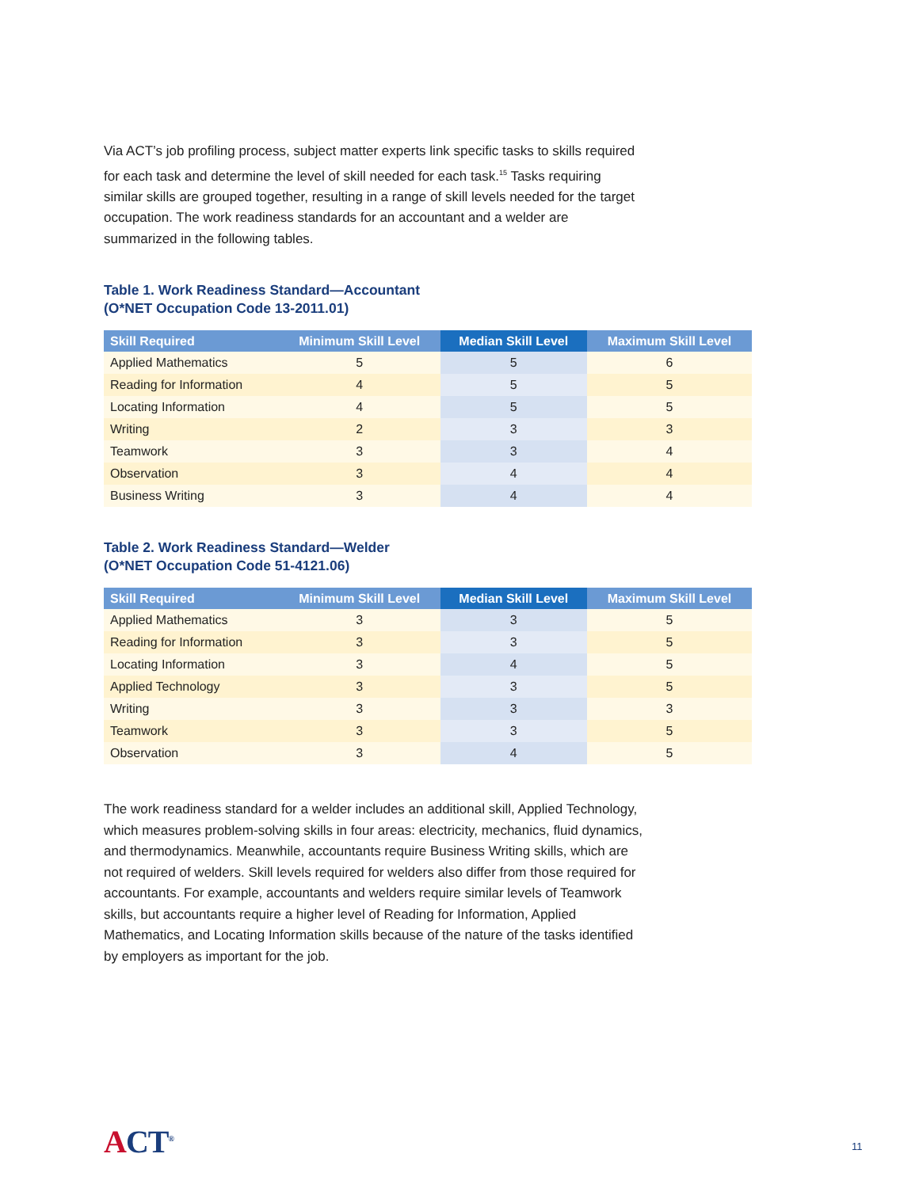Via ACT’s job profiling process, subject matter experts link specific tasks to skills required for each task and determine the level of skill needed for each task.<sup>15</sup> Tasks requiring similar skills are grouped together, resulting in a range of skill levels needed for the target occupation. The work readiness standards for an accountant and a welder are summarized in the following tables.
Table 1. Work Readiness Standard—Accountant
(O*NET Occupation Code 13-2011.01)
| Skill Required | Minimum Skill Level | Median Skill Level | Maximum Skill Level |
| --- | --- | --- | --- |
| Applied Mathematics | 5 | 5 | 6 |
| Reading for Information | 4 | 5 | 5 |
| Locating Information | 4 | 5 | 5 |
| Writing | 2 | 3 | 3 |
| Teamwork | 3 | 3 | 4 |
| Observation | 3 | 4 | 4 |
| Business Writing | 3 | 4 | 4 |
Table 2. Work Readiness Standard—Welder
(O*NET Occupation Code 51-4121.06)
| Skill Required | Minimum Skill Level | Median Skill Level | Maximum Skill Level |
| --- | --- | --- | --- |
| Applied Mathematics | 3 | 3 | 5 |
| Reading for Information | 3 | 3 | 5 |
| Locating Information | 3 | 4 | 5 |
| Applied Technology | 3 | 3 | 5 |
| Writing | 3 | 3 | 3 |
| Teamwork | 3 | 3 | 5 |
| Observation | 3 | 4 | 5 |
The work readiness standard for a welder includes an additional skill, Applied Technology, which measures problem-solving skills in four areas: electricity, mechanics, fluid dynamics, and thermodynamics. Meanwhile, accountants require Business Writing skills, which are not required of welders. Skill levels required for welders also differ from those required for accountants. For example, accountants and welders require similar levels of Teamwork skills, but accountants require a higher level of Reading for Information, Applied Mathematics, and Locating Information skills because of the nature of the tasks identified by employers as important for the job.
ACT<sup>®</sup> 11